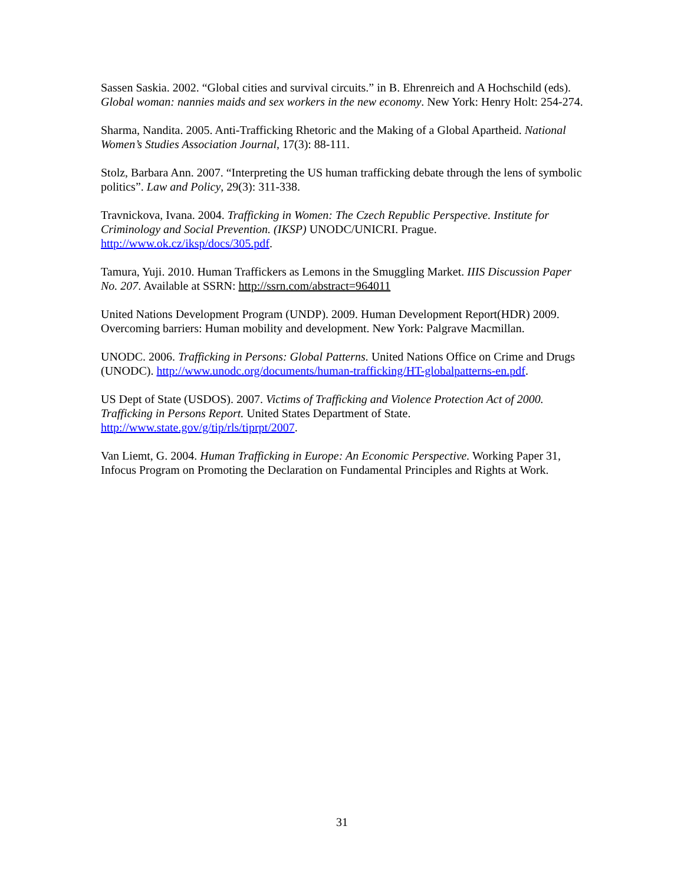Sassen Saskia. 2002. “Global cities and survival circuits.” in B. Ehrenreich and A Hochschild (eds). Global woman: nannies maids and sex workers in the new economy. New York: Henry Holt: 254-274.
Sharma, Nandita. 2005. Anti-Trafficking Rhetoric and the Making of a Global Apartheid. National Women’s Studies Association Journal, 17(3): 88-111.
Stolz, Barbara Ann. 2007. “Interpreting the US human trafficking debate through the lens of symbolic politics”. Law and Policy, 29(3): 311-338.
Travnickova, Ivana. 2004. Trafficking in Women: The Czech Republic Perspective. Institute for Criminology and Social Prevention. (IKSP) UNODC/UNICRI. Prague. http://www.ok.cz/iksp/docs/305.pdf.
Tamura, Yuji. 2010. Human Traffickers as Lemons in the Smuggling Market. IIIS Discussion Paper No. 207. Available at SSRN: http://ssrn.com/abstract=964011
United Nations Development Program (UNDP). 2009. Human Development Report(HDR) 2009. Overcoming barriers: Human mobility and development. New York: Palgrave Macmillan.
UNODC. 2006. Trafficking in Persons: Global Patterns. United Nations Office on Crime and Drugs (UNODC). http://www.unodc.org/documents/human-trafficking/HT-globalpatterns-en.pdf.
US Dept of State (USDOS). 2007. Victims of Trafficking and Violence Protection Act of 2000. Trafficking in Persons Report. United States Department of State. http://www.state.gov/g/tip/rls/tiprpt/2007.
Van Liemt, G. 2004. Human Trafficking in Europe: An Economic Perspective. Working Paper 31, Infocus Program on Promoting the Declaration on Fundamental Principles and Rights at Work.
31